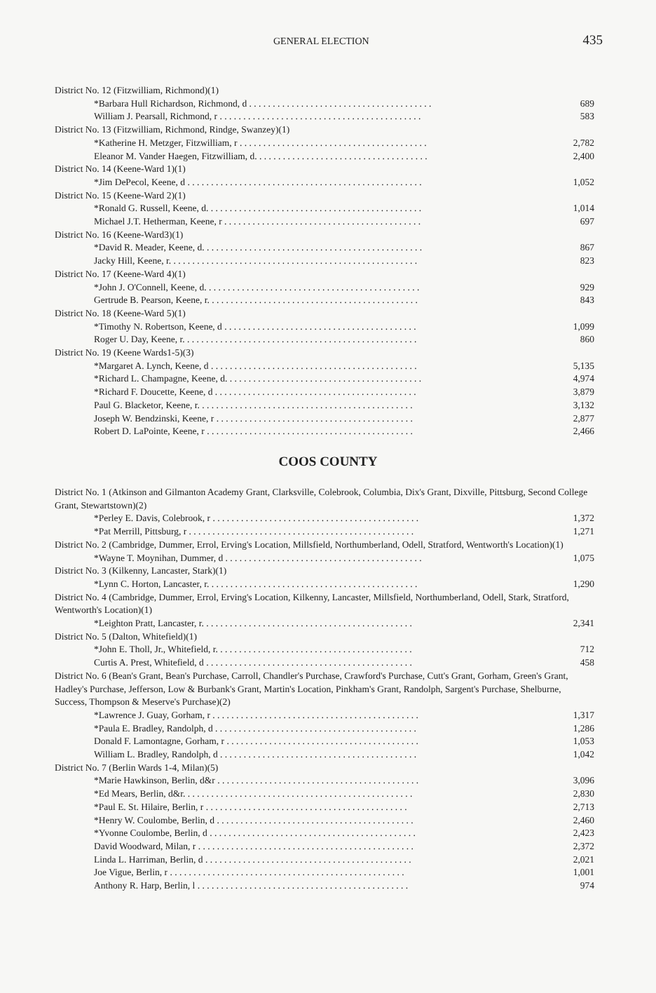GENERAL ELECTION 435
| District No. 12 (Fitzwilliam, Richmond)(1) | |
| *Barbara Hull Richardson, Richmond, d . . . . . . . . . . . . . . . . . . . . . . . . . . . . . . . . . . . . . . . | 689 |
| William J. Pearsall, Richmond, r . . . . . . . . . . . . . . . . . . . . . . . . . . . . . . . . . . . . . . . . . . . | 583 |
| District No. 13 (Fitzwilliam, Richmond, Rindge, Swanzey)(1) | |
| *Katherine H. Metzger, Fitzwilliam, r . . . . . . . . . . . . . . . . . . . . . . . . . . . . . . . . . . . . . . . . | 2,782 |
| Eleanor M. Vander Haegen, Fitzwilliam, d. . . . . . . . . . . . . . . . . . . . . . . . . . . . . . . . . . . . . | 2,400 |
| District No. 14 (Keene-Ward 1)(1) | |
| *Jim DePecol, Keene, d . . . . . . . . . . . . . . . . . . . . . . . . . . . . . . . . . . . . . . . . . . . . . . . . . . | 1,052 |
| District No. 15 (Keene-Ward 2)(1) | |
| *Ronald G. Russell, Keene, d. . . . . . . . . . . . . . . . . . . . . . . . . . . . . . . . . . . . . . . . . . . . . . | 1,014 |
| Michael J.T. Hetherman, Keene, r . . . . . . . . . . . . . . . . . . . . . . . . . . . . . . . . . . . . . . . . . . | 697 |
| District No. 16 (Keene-Ward3)(1) | |
| *David R. Meader, Keene, d. . . . . . . . . . . . . . . . . . . . . . . . . . . . . . . . . . . . . . . . . . . . . . . | 867 |
| Jacky Hill, Keene, r. . . . . . . . . . . . . . . . . . . . . . . . . . . . . . . . . . . . . . . . . . . . . . . . . . . . . | 823 |
| District No. 17 (Keene-Ward 4)(1) | |
| *John J. O'Connell, Keene, d. . . . . . . . . . . . . . . . . . . . . . . . . . . . . . . . . . . . . . . . . . . . . . | 929 |
| Gertrude B. Pearson, Keene, r. . . . . . . . . . . . . . . . . . . . . . . . . . . . . . . . . . . . . . . . . . . . . | 843 |
| District No. 18 (Keene-Ward 5)(1) | |
| *Timothy N. Robertson, Keene, d . . . . . . . . . . . . . . . . . . . . . . . . . . . . . . . . . . . . . . . . . | 1,099 |
| Roger U. Day, Keene, r. . . . . . . . . . . . . . . . . . . . . . . . . . . . . . . . . . . . . . . . . . . . . . . . . . | 860 |
| District No. 19 (Keene Wards1-5)(3) | |
| *Margaret A. Lynch, Keene, d . . . . . . . . . . . . . . . . . . . . . . . . . . . . . . . . . . . . . . . . . . . . | 5,135 |
| *Richard L. Champagne, Keene, d. . . . . . . . . . . . . . . . . . . . . . . . . . . . . . . . . . . . . . . . . . | 4,974 |
| *Richard F. Doucette, Keene, d . . . . . . . . . . . . . . . . . . . . . . . . . . . . . . . . . . . . . . . . . . . | 3,879 |
| Paul G. Blacketor, Keene, r. . . . . . . . . . . . . . . . . . . . . . . . . . . . . . . . . . . . . . . . . . . . . . | 3,132 |
| Joseph W. Bendzinski, Keene, r . . . . . . . . . . . . . . . . . . . . . . . . . . . . . . . . . . . . . . . . . . | 2,877 |
| Robert D. LaPointe, Keene, r . . . . . . . . . . . . . . . . . . . . . . . . . . . . . . . . . . . . . . . . . . . . | 2,466 |
COOS COUNTY
| District No. 1 (Atkinson and Gilmanton Academy Grant, Clarksville, Colebrook, Columbia, Dix's Grant, Dixville, Pittsburg, Second College Grant, Stewartstown)(2) | |
| *Perley E. Davis, Colebrook, r . . . . . . . . . . . . . . . . . . . . . . . . . . . . . . . . . . . . . . . . . . . . | 1,372 |
| *Pat Merrill, Pittsburg, r . . . . . . . . . . . . . . . . . . . . . . . . . . . . . . . . . . . . . . . . . . . . . . . . | 1,271 |
| District No. 2 (Cambridge, Dummer, Errol, Erving's Location, Millsfield, Northumberland, Odell, Stratford, Wentworth's Location)(1) | |
| *Wayne T. Moynihan, Dummer, d . . . . . . . . . . . . . . . . . . . . . . . . . . . . . . . . . . . . . . . . . . | 1,075 |
| District No. 3 (Kilkenny, Lancaster, Stark)(1) | |
| *Lynn C. Horton, Lancaster, r. . . . . . . . . . . . . . . . . . . . . . . . . . . . . . . . . . . . . . . . . . . . . | 1,290 |
| District No. 4 (Cambridge, Dummer, Errol, Erving's Location, Kilkenny, Lancaster, Millsfield, Northumberland, Odell, Stark, Stratford, Wentworth's Location)(1) | |
| *Leighton Pratt, Lancaster, r. . . . . . . . . . . . . . . . . . . . . . . . . . . . . . . . . . . . . . . . . . . . . | 2,341 |
| District No. 5 (Dalton, Whitefield)(1) | |
| *John E. Tholl, Jr., Whitefield, r. . . . . . . . . . . . . . . . . . . . . . . . . . . . . . . . . . . . . . . . . . | 712 |
| Curtis A. Prest, Whitefield, d . . . . . . . . . . . . . . . . . . . . . . . . . . . . . . . . . . . . . . . . . . . . | 458 |
| District No. 6 (Bean's Grant, Bean's Purchase, Carroll, Chandler's Purchase, Crawford's Purchase, Cutt's Grant, Gorham, Green's Grant, Hadley's Purchase, Jefferson, Low & Burbank's Grant, Martin's Location, Pinkham's Grant, Randolph, Sargent's Purchase, Shelburne, Success, Thompson & Meserve's Purchase)(2) | |
| *Lawrence J. Guay, Gorham, r . . . . . . . . . . . . . . . . . . . . . . . . . . . . . . . . . . . . . . . . . . . . | 1,317 |
| *Paula E. Bradley, Randolph, d . . . . . . . . . . . . . . . . . . . . . . . . . . . . . . . . . . . . . . . . . . . | 1,286 |
| Donald F. Lamontagne, Gorham, r . . . . . . . . . . . . . . . . . . . . . . . . . . . . . . . . . . . . . . . . . | 1,053 |
| William L. Bradley, Randolph, d . . . . . . . . . . . . . . . . . . . . . . . . . . . . . . . . . . . . . . . . . . | 1,042 |
| District No. 7 (Berlin Wards 1-4, Milan)(5) | |
| *Marie Hawkinson, Berlin, d&r . . . . . . . . . . . . . . . . . . . . . . . . . . . . . . . . . . . . . . . . . . . | 3,096 |
| *Ed Mears, Berlin, d&r. . . . . . . . . . . . . . . . . . . . . . . . . . . . . . . . . . . . . . . . . . . . . . . . . | 2,830 |
| *Paul E. St. Hilaire, Berlin, r . . . . . . . . . . . . . . . . . . . . . . . . . . . . . . . . . . . . . . . . . . . | 2,713 |
| *Henry W. Coulombe, Berlin, d . . . . . . . . . . . . . . . . . . . . . . . . . . . . . . . . . . . . . . . . . . | 2,460 |
| *Yvonne Coulombe, Berlin, d . . . . . . . . . . . . . . . . . . . . . . . . . . . . . . . . . . . . . . . . . . . . | 2,423 |
| David Woodward, Milan, r . . . . . . . . . . . . . . . . . . . . . . . . . . . . . . . . . . . . . . . . . . . . . . | 2,372 |
| Linda L. Harriman, Berlin, d . . . . . . . . . . . . . . . . . . . . . . . . . . . . . . . . . . . . . . . . . . . . | 2,021 |
| Joe Vigue, Berlin, r . . . . . . . . . . . . . . . . . . . . . . . . . . . . . . . . . . . . . . . . . . . . . . . . . . | 1,001 |
| Anthony R. Harp, Berlin, l . . . . . . . . . . . . . . . . . . . . . . . . . . . . . . . . . . . . . . . . . . . . . | 974 |